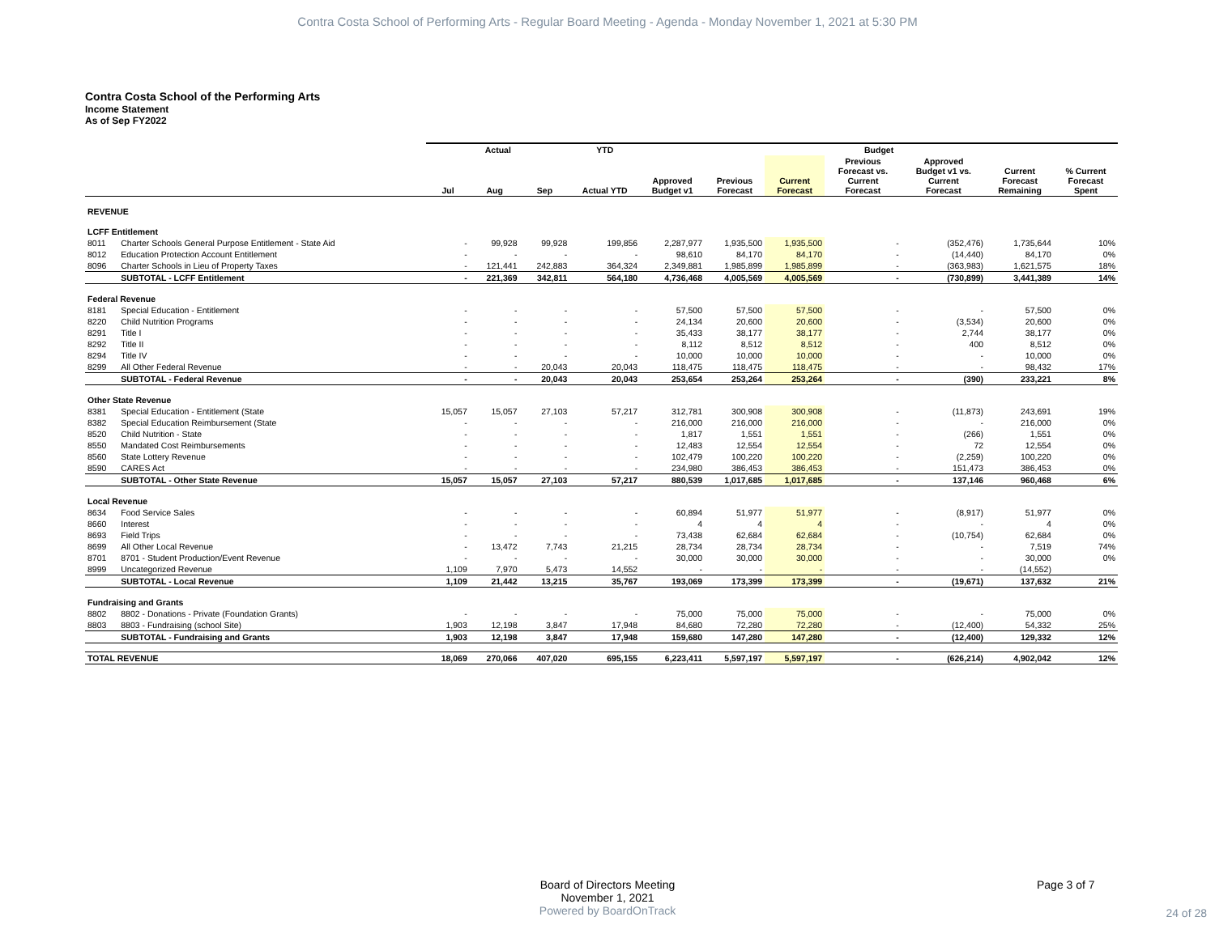Contra Costa School of Performing Arts - Regular Board Meeting - Agenda - Monday November 1, 2021 at 5:30 PM
Contra Costa School of the Performing Arts
Income Statement
As of Sep FY2022
| | | Actual | | | YTD | Budget | | | | | | |
| --- | --- | --- | --- | --- | --- | --- | --- | --- | --- | --- | --- | --- |
| | | Jul | Aug | Sep | Actual YTD | Approved Budget v1 | Previous Forecast | Current Forecast | Previous Forecast vs. Current Forecast | Approved Budget v1 vs. Current Forecast | Current Forecast Remaining | % Current Forecast Spent |
| REVENUE | | | | | | | | | | | | |
| LCFF Entitlement | | | | | | | | | | | | |
| 8011 | Charter Schools General Purpose Entitlement - State Aid | - | 99,928 | 99,928 | 199,856 | 2,287,977 | 1,935,500 | 1,935,500 | - | (352,476) | 1,735,644 | 10% |
| 8012 | Education Protection Account Entitlement | - | - | - | - | 98,610 | 84,170 | 84,170 | - | (14,440) | 84,170 | 0% |
| 8096 | Charter Schools in Lieu of Property Taxes | - | 121,441 | 242,883 | 364,324 | 2,349,881 | 1,985,899 | 1,985,899 | - | (363,983) | 1,621,575 | 18% |
| | SUBTOTAL - LCFF Entitlement | - | 221,369 | 342,811 | 564,180 | 4,736,468 | 4,005,569 | 4,005,569 | - | (730,899) | 3,441,389 | 14% |
| Federal Revenue | | | | | | | | | | | | |
| 8181 | Special Education - Entitlement | - | - | - | - | 57,500 | 57,500 | 57,500 | - | - | 57,500 | 0% |
| 8220 | Child Nutrition Programs | - | - | - | - | 24,134 | 20,600 | 20,600 | - | (3,534) | 20,600 | 0% |
| 8291 | Title I | - | - | - | - | 35,433 | 38,177 | 38,177 | - | 2,744 | 38,177 | 0% |
| 8292 | Title II | - | - | - | - | 8,112 | 8,512 | 8,512 | - | 400 | 8,512 | 0% |
| 8294 | Title IV | - | - | - | - | 10,000 | 10,000 | 10,000 | - | - | 10,000 | 0% |
| 8299 | All Other Federal Revenue | - | - | 20,043 | 20,043 | 118,475 | 118,475 | 118,475 | - | - | 98,432 | 17% |
| | SUBTOTAL - Federal Revenue | - | - | 20,043 | 20,043 | 253,654 | 253,264 | 253,264 | - | (390) | 233,221 | 8% |
| Other State Revenue | | | | | | | | | | | | |
| 8381 | Special Education - Entitlement (State | 15,057 | 15,057 | 27,103 | 57,217 | 312,781 | 300,908 | 300,908 | - | (11,873) | 243,691 | 19% |
| 8382 | Special Education Reimbursement (State | - | - | - | - | 216,000 | 216,000 | 216,000 | - | - | 216,000 | 0% |
| 8520 | Child Nutrition - State | - | - | - | - | 1,817 | 1,551 | 1,551 | - | (266) | 1,551 | 0% |
| 8550 | Mandated Cost Reimbursements | - | - | - | - | 12,483 | 12,554 | 12,554 | - | 72 | 12,554 | 0% |
| 8560 | State Lottery Revenue | - | - | - | - | 102,479 | 100,220 | 100,220 | - | (2,259) | 100,220 | 0% |
| 8590 | CARES Act | - | - | - | - | 234,980 | 386,453 | 386,453 | - | 151,473 | 386,453 | 0% |
| | SUBTOTAL - Other State Revenue | 15,057 | 15,057 | 27,103 | 57,217 | 880,539 | 1,017,685 | 1,017,685 | - | 137,146 | 960,468 | 6% |
| Local Revenue | | | | | | | | | | | | |
| 8634 | Food Service Sales | - | - | - | - | 60,894 | 51,977 | 51,977 | - | (8,917) | 51,977 | 0% |
| 8660 | Interest | - | - | - | - | 4 | 4 | 4 | - | - | 4 | 0% |
| 8693 | Field Trips | - | - | - | - | 73,438 | 62,684 | 62,684 | - | (10,754) | 62,684 | 0% |
| 8699 | All Other Local Revenue | - | 13,472 | 7,743 | 21,215 | 28,734 | 28,734 | 28,734 | - | - | 7,519 | 74% |
| 8701 | 8701 - Student Production/Event Revenue | - | - | - | - | 30,000 | 30,000 | 30,000 | - | - | 30,000 | 0% |
| 8999 | Uncategorized Revenue | 1,109 | 7,970 | 5,473 | 14,552 | - | - | - | - | - | (14,552) | |
| | SUBTOTAL - Local Revenue | 1,109 | 21,442 | 13,215 | 35,767 | 193,069 | 173,399 | 173,399 | - | (19,671) | 137,632 | 21% |
| Fundraising and Grants | | | | | | | | | | | | |
| 8802 | 8802 - Donations - Private (Foundation Grants) | - | - | - | - | 75,000 | 75,000 | 75,000 | - | - | 75,000 | 0% |
| 8803 | 8803 - Fundraising (school Site) | 1,903 | 12,198 | 3,847 | 17,948 | 84,680 | 72,280 | 72,280 | - | (12,400) | 54,332 | 25% |
| | SUBTOTAL - Fundraising and Grants | 1,903 | 12,198 | 3,847 | 17,948 | 159,680 | 147,280 | 147,280 | - | (12,400) | 129,332 | 12% |
| TOTAL REVENUE | | 18,069 | 270,066 | 407,020 | 695,155 | 6,223,411 | 5,597,197 | 5,597,197 | - | (626,214) | 4,902,042 | 12% |
Board of Directors Meeting
November 1, 2021
Powered by BoardOnTrack
Page 3 of 7
24 of 28